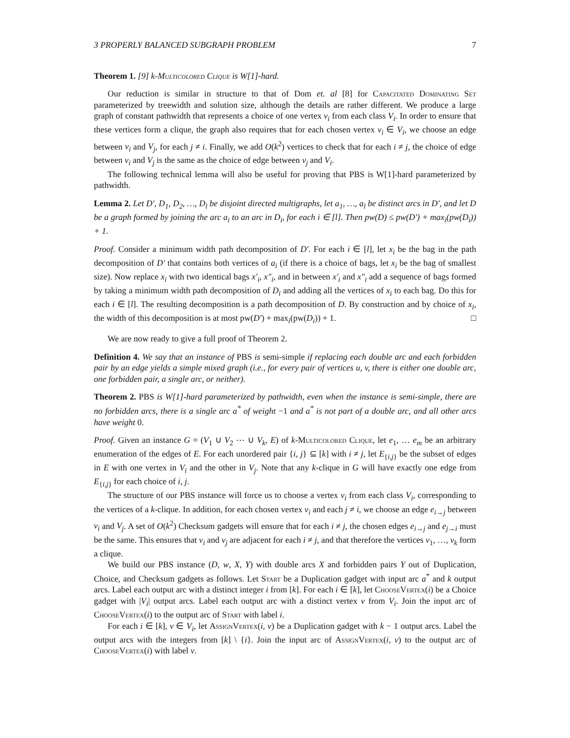3 PROPERLY BALANCED SUBGRAPH PROBLEM 7
Theorem 1. [9] k-Multicolored Clique is W[1]-hard.
Our reduction is similar in structure to that of Dom et. al [8] for Capacitated Dominating Set parameterized by treewidth and solution size, although the details are rather different. We produce a large graph of constant pathwidth that represents a choice of one vertex v<sub>i</sub> from each class V<sub>i</sub>. In order to ensure that these vertices form a clique, the graph also requires that for each chosen vertex v<sub>i</sub> ∈ V<sub>i</sub>, we choose an edge between v<sub>i</sub> and V<sub>j</sub>, for each j ≠ i. Finally, we add O(k<sup>2</sup>) vertices to check that for each i ≠ j, the choice of edge between v<sub>i</sub> and V<sub>j</sub> is the same as the choice of edge between v<sub>j</sub> and V<sub>i</sub>.
The following technical lemma will also be useful for proving that PBS is W[1]-hard parameterized by pathwidth.
Lemma 2. Let D′, D<sub>1</sub>, D<sub>2</sub>, …, D<sub>l</sub> be disjoint directed multigraphs, let a<sub>1</sub>, …, a<sub>l</sub> be distinct arcs in D′, and let D be a graph formed by joining the arc a<sub>i</sub> to an arc in D<sub>i</sub>, for each i ∈ [l]. Then pw(D) ≤ pw(D′) + max<sub>i</sub>(pw(D<sub>i</sub>)) + 1.
Proof. Consider a minimum width path decomposition of D′. For each i ∈ [l], let x<sub>i</sub> be the bag in the path decomposition of D′ that contains both vertices of a<sub>i</sub> (if there is a choice of bags, let x<sub>i</sub> be the bag of smallest size). Now replace x<sub>i</sub> with two identical bags x′<sub>i</sub>, x″<sub>i</sub>, and in between x′<sub>i</sub> and x″<sub>i</sub> add a sequence of bags formed by taking a minimum width path decomposition of D<sub>i</sub> and adding all the vertices of x<sub>i</sub> to each bag. Do this for each i ∈ [l]. The resulting decomposition is a path decomposition of D. By construction and by choice of x<sub>i</sub>, the width of this decomposition is at most pw(D′) + max<sub>i</sub>(pw(D<sub>i</sub>)) + 1. □
We are now ready to give a full proof of Theorem 2.
Definition 4. We say that an instance of PBS is semi-simple if replacing each double arc and each forbidden pair by an edge yields a simple mixed graph (i.e., for every pair of vertices u, v, there is either one double arc, one forbidden pair, a single arc, or neither).
Theorem 2. PBS is W[1]-hard parameterized by pathwidth, even when the instance is semi-simple, there are no forbidden arcs, there is a single arc a<sup>*</sup> of weight −1 and a<sup>*</sup> is not part of a double arc, and all other arcs have weight 0.
Proof. Given an instance G = (V<sub>1</sub> ∪ V<sub>2</sub> ⋯ ∪ V<sub>k</sub>, E) of k-Multicolored Clique, let e<sub>1</sub>, … e<sub>m</sub> be an arbitrary enumeration of the edges of E. For each unordered pair {i, j} ⊆ [k] with i ≠ j, let E<sub>{i,j}</sub> be the subset of edges in E with one vertex in V<sub>i</sub> and the other in V<sub>j</sub>. Note that any k-clique in G will have exactly one edge from E<sub>{i,j}</sub> for each choice of i, j.
The structure of our PBS instance will force us to choose a vertex v<sub>i</sub> from each class V<sub>i</sub>, corresponding to the vertices of a k-clique. In addition, for each chosen vertex v<sub>i</sub> and each j ≠ i, we choose an edge e<sub>i→j</sub> between v<sub>i</sub> and V<sub>j</sub>. A set of O(k<sup>2</sup>) Checksum gadgets will ensure that for each i ≠ j, the chosen edges e<sub>i→j</sub> and e<sub>j→i</sub> must be the same. This ensures that v<sub>i</sub> and v<sub>j</sub> are adjacent for each i ≠ j, and that therefore the vertices v<sub>1</sub>, …, v<sub>k</sub> form a clique.
We build our PBS instance (D, w, X, Y) with double arcs X and forbidden pairs Y out of Duplication, Choice, and Checksum gadgets as follows. Let Start be a Duplication gadget with input arc a<sup>*</sup> and k output arcs. Label each output arc with a distinct integer i from [k]. For each i ∈ [k], let ChooseVertex(i) be a Choice gadget with |V<sub>i</sub>| output arcs. Label each output arc with a distinct vertex v from V<sub>i</sub>. Join the input arc of ChooseVertex(i) to the output arc of Start with label i.
For each i ∈ [k], v ∈ V<sub>i</sub>, let AssignVertex(i, v) be a Duplication gadget with k − 1 output arcs. Label the output arcs with the integers from [k] \ {i}. Join the input arc of AssignVertex(i, v) to the output arc of ChooseVertex(i) with label v.